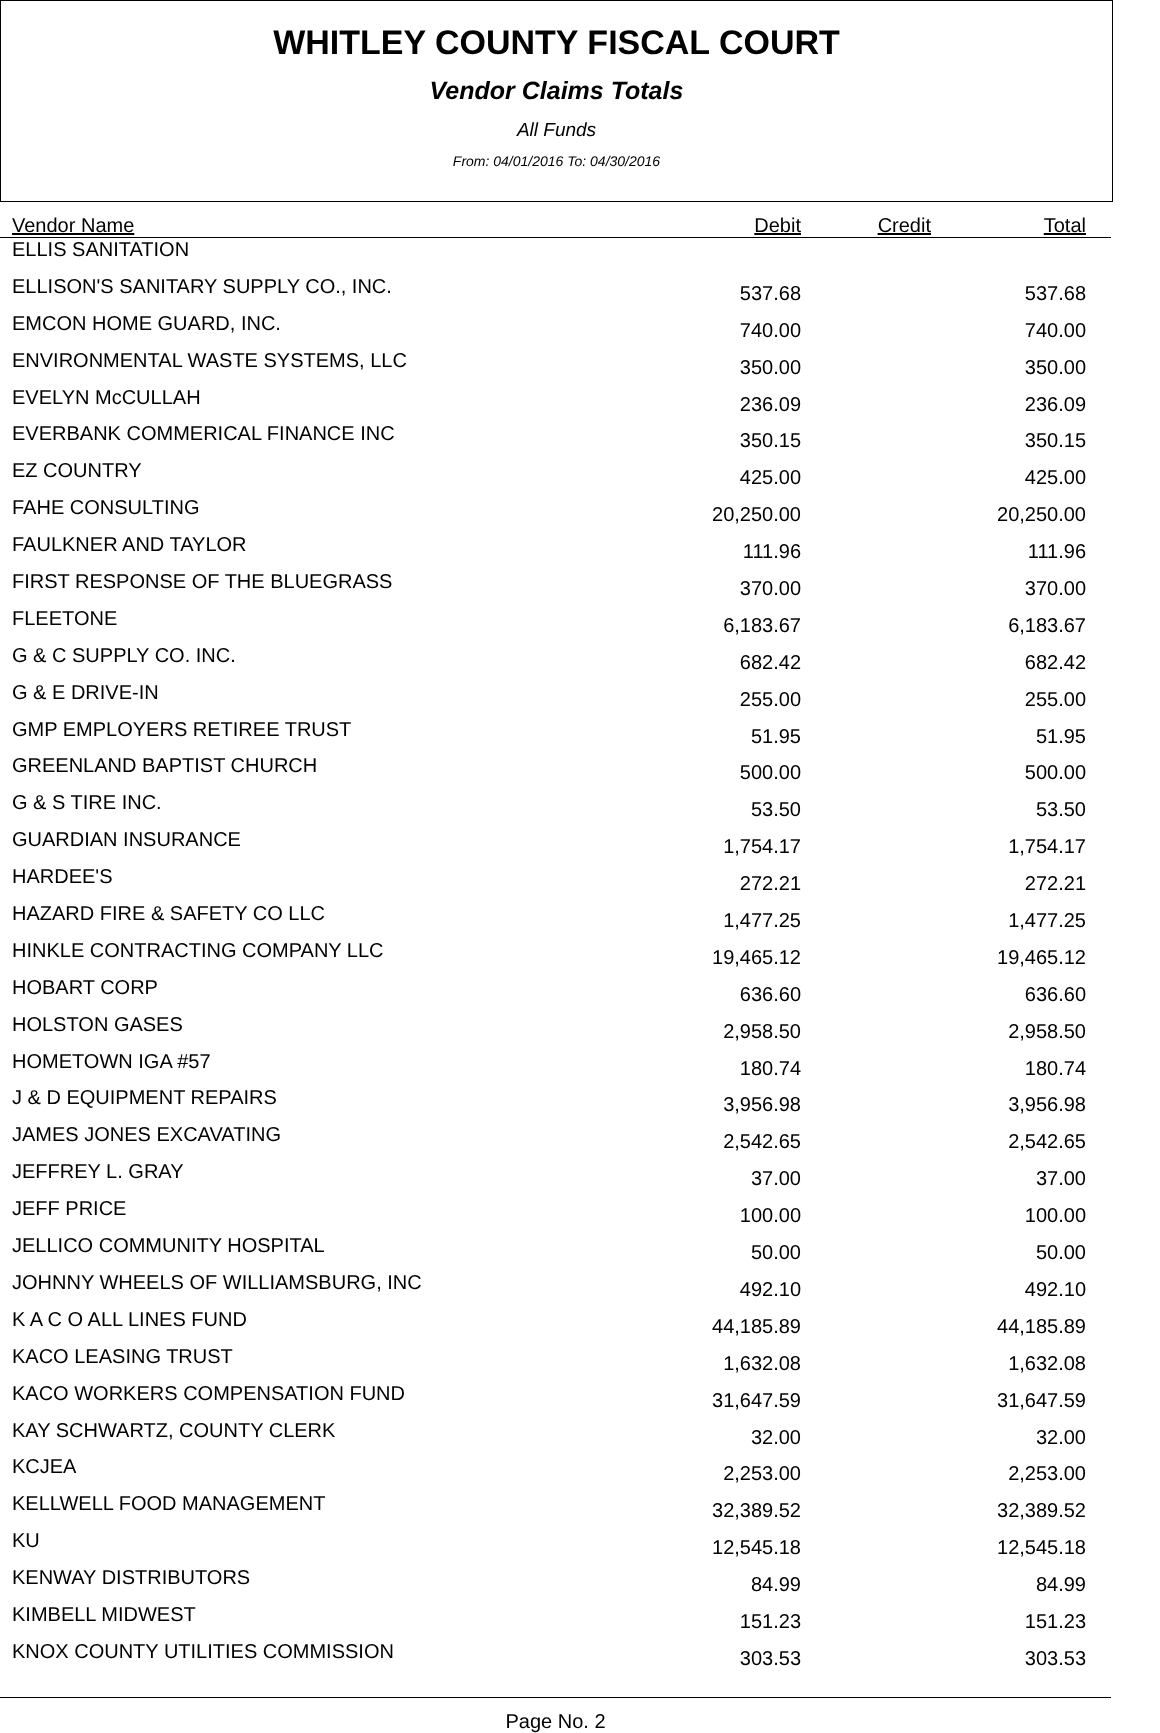WHITLEY COUNTY FISCAL COURT
Vendor Claims Totals
All Funds
From: 04/01/2016 To: 04/30/2016
| Vendor Name | Debit | Credit | Total |
| --- | --- | --- | --- |
| ELLIS SANITATION | | | |
| ELLISON'S SANITARY SUPPLY CO., INC. | 537.68 | | 537.68 |
| EMCON HOME GUARD, INC. | 740.00 | | 740.00 |
| ENVIRONMENTAL WASTE SYSTEMS, LLC | 350.00 | | 350.00 |
| EVELYN McCULLAH | 236.09 | | 236.09 |
| EVERBANK COMMERICAL FINANCE INC | 350.15 | | 350.15 |
| EZ COUNTRY | 425.00 | | 425.00 |
| FAHE CONSULTING | 20,250.00 | | 20,250.00 |
| FAULKNER AND TAYLOR | 111.96 | | 111.96 |
| FIRST RESPONSE OF THE BLUEGRASS | 370.00 | | 370.00 |
| FLEETONE | 6,183.67 | | 6,183.67 |
| G & C SUPPLY CO. INC. | 682.42 | | 682.42 |
| G & E DRIVE-IN | 255.00 | | 255.00 |
| GMP EMPLOYERS RETIREE TRUST | 51.95 | | 51.95 |
| GREENLAND BAPTIST CHURCH | 500.00 | | 500.00 |
| G & S TIRE INC. | 53.50 | | 53.50 |
| GUARDIAN INSURANCE | 1,754.17 | | 1,754.17 |
| HARDEE'S | 272.21 | | 272.21 |
| HAZARD FIRE & SAFETY CO LLC | 1,477.25 | | 1,477.25 |
| HINKLE CONTRACTING COMPANY LLC | 19,465.12 | | 19,465.12 |
| HOBART CORP | 636.60 | | 636.60 |
| HOLSTON GASES | 2,958.50 | | 2,958.50 |
| HOMETOWN IGA #57 | 180.74 | | 180.74 |
| J & D EQUIPMENT REPAIRS | 3,956.98 | | 3,956.98 |
| JAMES JONES EXCAVATING | 2,542.65 | | 2,542.65 |
| JEFFREY L. GRAY | 37.00 | | 37.00 |
| JEFF PRICE | 100.00 | | 100.00 |
| JELLICO COMMUNITY HOSPITAL | 50.00 | | 50.00 |
| JOHNNY WHEELS OF WILLIAMSBURG, INC | 492.10 | | 492.10 |
| K A C O ALL LINES FUND | 44,185.89 | | 44,185.89 |
| KACO LEASING TRUST | 1,632.08 | | 1,632.08 |
| KACO WORKERS COMPENSATION FUND | 31,647.59 | | 31,647.59 |
| KAY SCHWARTZ, COUNTY CLERK | 32.00 | | 32.00 |
| KCJEA | 2,253.00 | | 2,253.00 |
| KELLWELL FOOD MANAGEMENT | 32,389.52 | | 32,389.52 |
| KU | 12,545.18 | | 12,545.18 |
| KENWAY DISTRIBUTORS | 84.99 | | 84.99 |
| KIMBELL MIDWEST | 151.23 | | 151.23 |
| KNOX COUNTY UTILITIES COMMISSION | 303.53 | | 303.53 |
Page No. 2